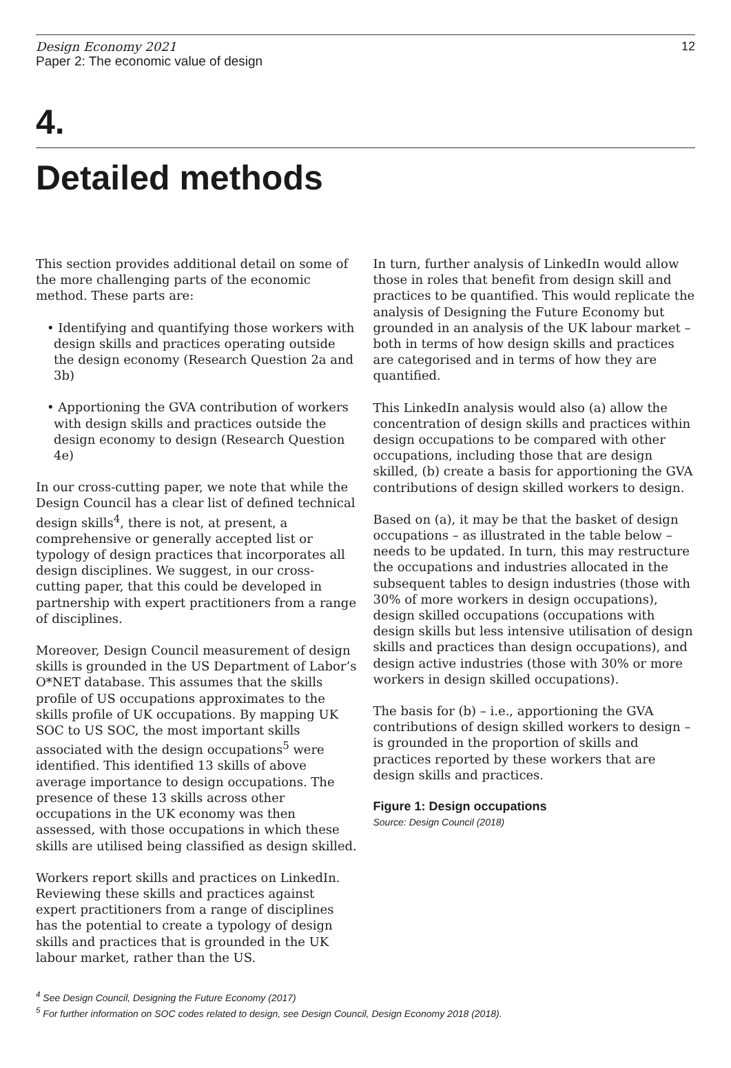Design Economy 2021
Paper 2: The economic value of design
12
4.
Detailed methods
This section provides additional detail on some of the more challenging parts of the economic method. These parts are:
• Identifying and quantifying those workers with design skills and practices operating outside the design economy (Research Question 2a and 3b)
• Apportioning the GVA contribution of workers with design skills and practices outside the design economy to design (Research Question 4e)
In our cross-cutting paper, we note that while the Design Council has a clear list of defined technical design skills<sup>4</sup>, there is not, at present, a comprehensive or generally accepted list or typology of design practices that incorporates all design disciplines. We suggest, in our cross-cutting paper, that this could be developed in partnership with expert practitioners from a range of disciplines.
Moreover, Design Council measurement of design skills is grounded in the US Department of Labor’s O*NET database. This assumes that the skills profile of US occupations approximates to the skills profile of UK occupations. By mapping UK SOC to US SOC, the most important skills associated with the design occupations<sup>5</sup> were identified. This identified 13 skills of above average importance to design occupations. The presence of these 13 skills across other occupations in the UK economy was then assessed, with those occupations in which these skills are utilised being classified as design skilled.
Workers report skills and practices on LinkedIn. Reviewing these skills and practices against expert practitioners from a range of disciplines has the potential to create a typology of design skills and practices that is grounded in the UK labour market, rather than the US.
In turn, further analysis of LinkedIn would allow those in roles that benefit from design skill and practices to be quantified. This would replicate the analysis of Designing the Future Economy but grounded in an analysis of the UK labour market – both in terms of how design skills and practices are categorised and in terms of how they are quantified.
This LinkedIn analysis would also (a) allow the concentration of design skills and practices within design occupations to be compared with other occupations, including those that are design skilled, (b) create a basis for apportioning the GVA contributions of design skilled workers to design.
Based on (a), it may be that the basket of design occupations – as illustrated in the table below – needs to be updated. In turn, this may restructure the occupations and industries allocated in the subsequent tables to design industries (those with 30% of more workers in design occupations), design skilled occupations (occupations with design skills but less intensive utilisation of design skills and practices than design occupations), and design active industries (those with 30% or more workers in design skilled occupations).
The basis for (b) – i.e., apportioning the GVA contributions of design skilled workers to design – is grounded in the proportion of skills and practices reported by these workers that are design skills and practices.
Figure 1: Design occupations
Source: Design Council (2018)
<sup>4</sup> See Design Council, Designing the Future Economy (2017)
<sup>5</sup> For further information on SOC codes related to design, see Design Council, Design Economy 2018 (2018).